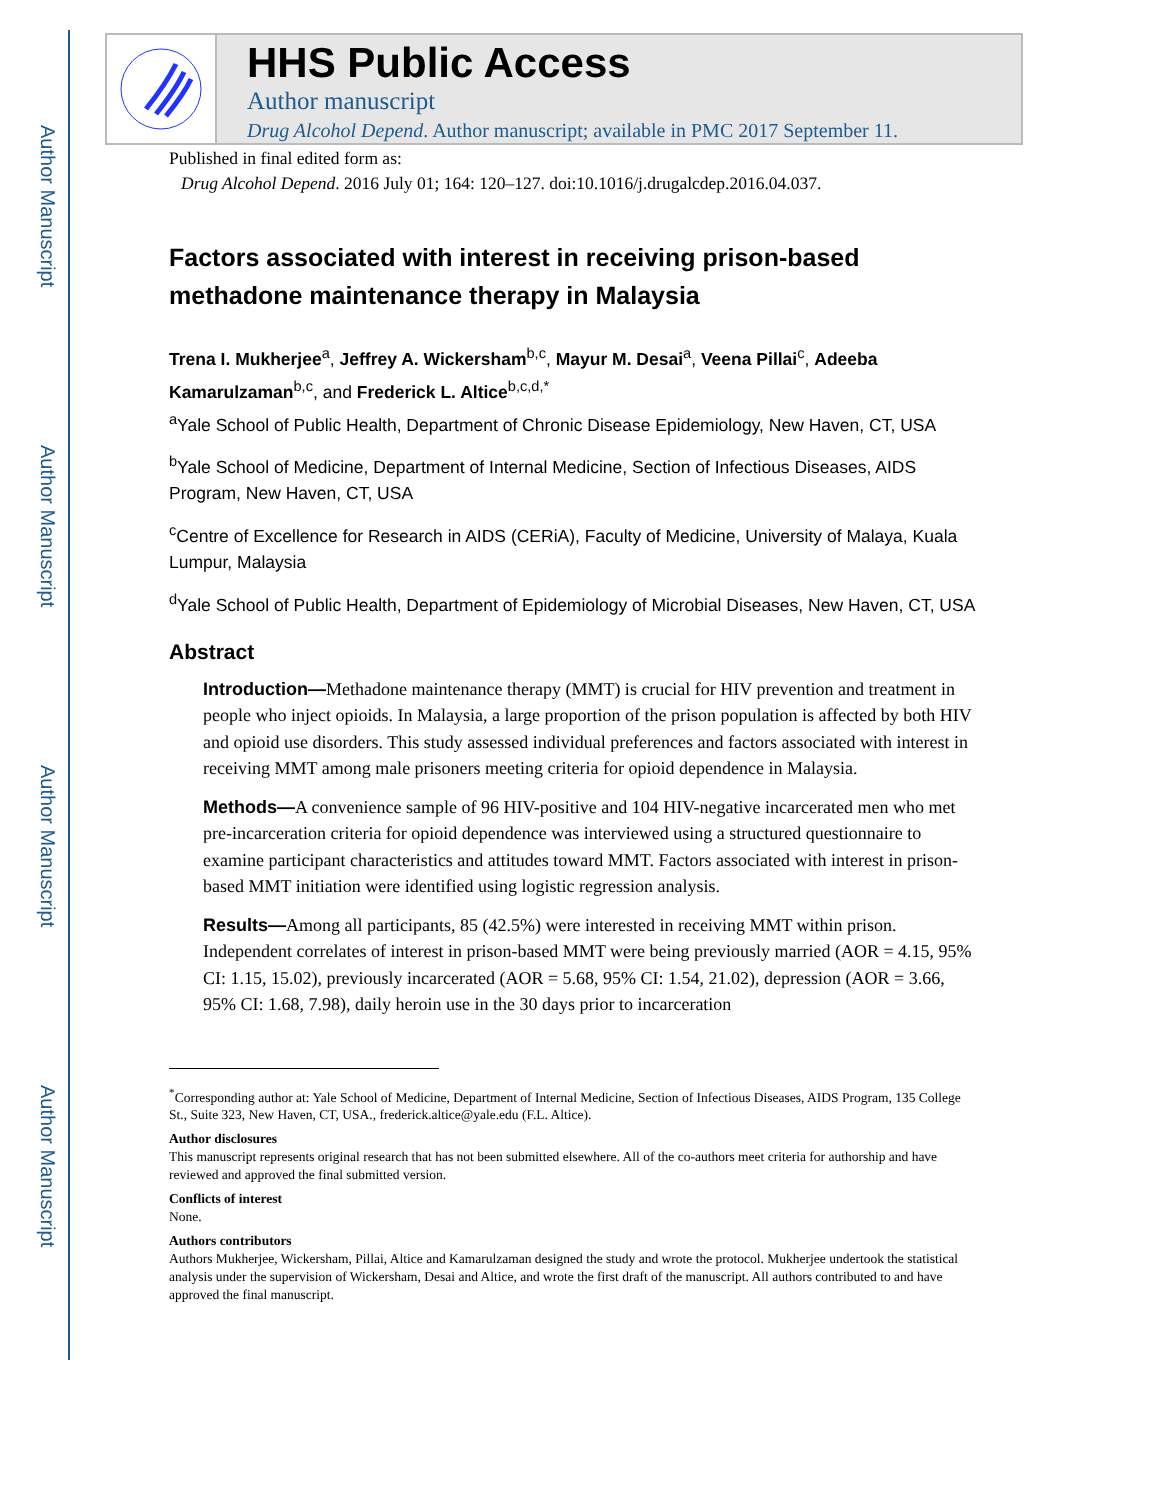Author Manuscript
Author Manuscript
Author Manuscript
Author Manuscript
HHS Public Access
Author manuscript
Drug Alcohol Depend. Author manuscript; available in PMC 2017 September 11.
Published in final edited form as:
Drug Alcohol Depend. 2016 July 01; 164: 120–127. doi:10.1016/j.drugalcdep.2016.04.037.
Factors associated with interest in receiving prison-based methadone maintenance therapy in Malaysia
Trena I. Mukherjee<sup>a</sup>, Jeffrey A. Wickersham<sup>b,c</sup>, Mayur M. Desai<sup>a</sup>, Veena Pillai<sup>c</sup>, Adeeba Kamarulzaman<sup>b,c</sup>, and Frederick L. Altice<sup>b,c,d,*</sup>
<sup>a</sup> Yale School of Public Health, Department of Chronic Disease Epidemiology, New Haven, CT, USA
<sup>b</sup> Yale School of Medicine, Department of Internal Medicine, Section of Infectious Diseases, AIDS Program, New Haven, CT, USA
<sup>c</sup> Centre of Excellence for Research in AIDS (CERiA), Faculty of Medicine, University of Malaya, Kuala Lumpur, Malaysia
<sup>d</sup> Yale School of Public Health, Department of Epidemiology of Microbial Diseases, New Haven, CT, USA
Abstract
Introduction—Methadone maintenance therapy (MMT) is crucial for HIV prevention and treatment in people who inject opioids. In Malaysia, a large proportion of the prison population is affected by both HIV and opioid use disorders. This study assessed individual preferences and factors associated with interest in receiving MMT among male prisoners meeting criteria for opioid dependence in Malaysia.
Methods—A convenience sample of 96 HIV-positive and 104 HIV-negative incarcerated men who met pre-incarceration criteria for opioid dependence was interviewed using a structured questionnaire to examine participant characteristics and attitudes toward MMT. Factors associated with interest in prison-based MMT initiation were identified using logistic regression analysis.
Results—Among all participants, 85 (42.5%) were interested in receiving MMT within prison. Independent correlates of interest in prison-based MMT were being previously married (AOR = 4.15, 95% CI: 1.15, 15.02), previously incarcerated (AOR = 5.68, 95% CI: 1.54, 21.02), depression (AOR = 3.66, 95% CI: 1.68, 7.98), daily heroin use in the 30 days prior to incarceration
<sup>*</sup> Corresponding author at: Yale School of Medicine, Department of Internal Medicine, Section of Infectious Diseases, AIDS Program, 135 College St., Suite 323, New Haven, CT, USA., frederick.altice@yale.edu (F.L. Altice).
Author disclosures
This manuscript represents original research that has not been submitted elsewhere. All of the co-authors meet criteria for authorship and have reviewed and approved the final submitted version.
Conflicts of interest
None.
Authors contributors
Authors Mukherjee, Wickersham, Pillai, Altice and Kamarulzaman designed the study and wrote the protocol. Mukherjee undertook the statistical analysis under the supervision of Wickersham, Desai and Altice, and wrote the first draft of the manuscript. All authors contributed to and have approved the final manuscript.